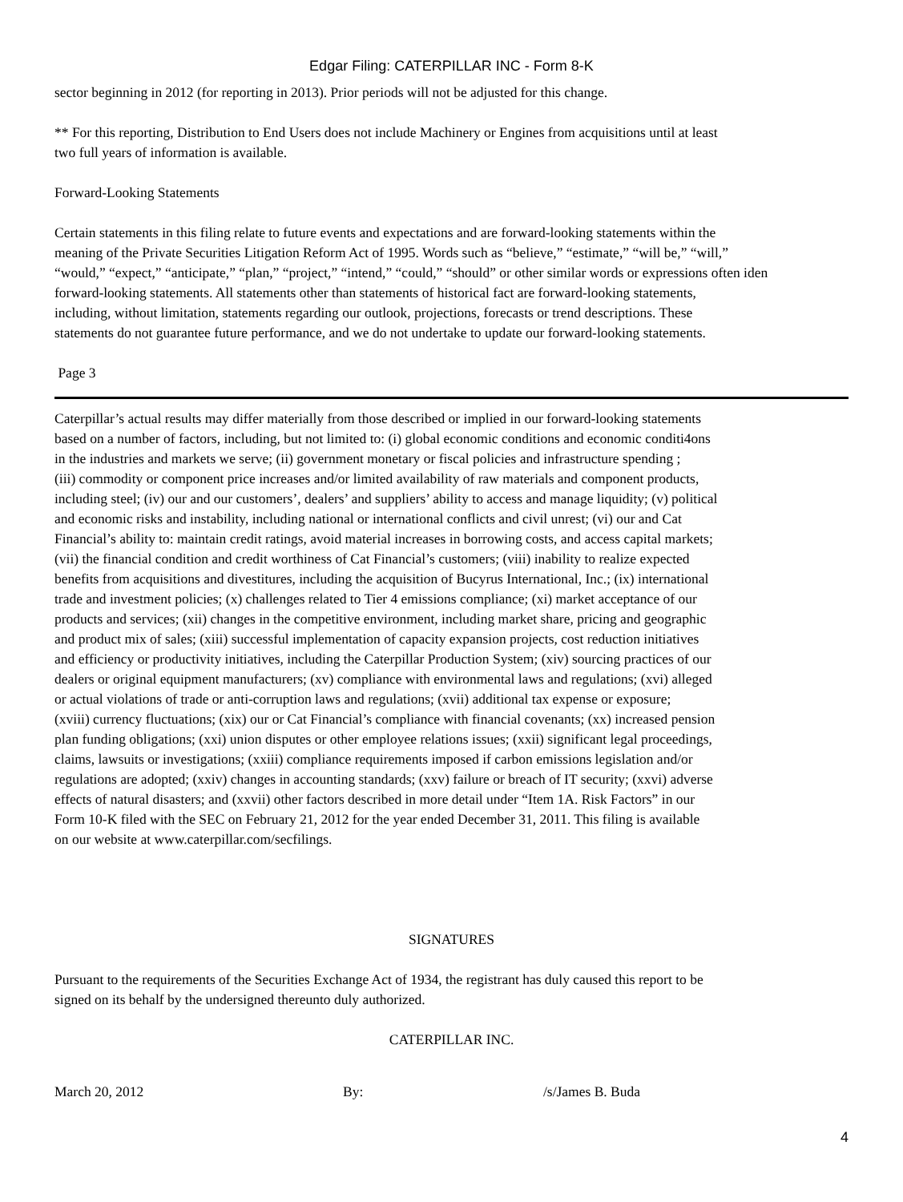Edgar Filing: CATERPILLAR INC - Form 8-K
sector beginning in 2012 (for reporting in 2013). Prior periods will not be adjusted for this change.
** For this reporting, Distribution to End Users does not include Machinery or Engines from acquisitions until at least
two full years of information is available.
Forward-Looking Statements
Certain statements in this filing relate to future events and expectations and are forward-looking statements within the
meaning of the Private Securities Litigation Reform Act of 1995. Words such as “believe,” “estimate,” “will be,” “will,”
“would,” “expect,” “anticipate,” “plan,” “project,” “intend,” “could,” “should” or other similar words or expressions often iden
forward-looking statements. All statements other than statements of historical fact are forward-looking statements,
including, without limitation, statements regarding our outlook, projections, forecasts or trend descriptions. These
statements do not guarantee future performance, and we do not undertake to update our forward-looking statements.
Page 3
Caterpillar’s actual results may differ materially from those described or implied in our forward-looking statements
based on a number of factors, including, but not limited to: (i) global economic conditions and economic conditi4ons
in the industries and markets we serve; (ii) government monetary or fiscal policies and infrastructure spending ;
(iii) commodity or component price increases and/or limited availability of raw materials and component products,
including steel; (iv) our and our customers’, dealers’ and suppliers’ ability to access and manage liquidity; (v) political
and economic risks and instability, including national or international conflicts and civil unrest; (vi) our and Cat
Financial’s ability to: maintain credit ratings, avoid material increases in borrowing costs, and access capital markets;
(vii) the financial condition and credit worthiness of Cat Financial’s customers; (viii) inability to realize expected
benefits from acquisitions and divestitures, including the acquisition of Bucyrus International, Inc.; (ix) international
trade and investment policies; (x) challenges related to Tier 4 emissions compliance; (xi) market acceptance of our
products and services; (xii) changes in the competitive environment, including market share, pricing and geographic
and product mix of sales; (xiii) successful implementation of capacity expansion projects, cost reduction initiatives
and efficiency or productivity initiatives, including the Caterpillar Production System; (xiv) sourcing practices of our
dealers or original equipment manufacturers; (xv) compliance with environmental laws and regulations; (xvi) alleged
or actual violations of trade or anti-corruption laws and regulations; (xvii) additional tax expense or exposure;
(xviii) currency fluctuations; (xix) our or Cat Financial’s compliance with financial covenants; (xx) increased pension
plan funding obligations; (xxi) union disputes or other employee relations issues; (xxii) significant legal proceedings,
claims, lawsuits or investigations; (xxiii) compliance requirements imposed if carbon emissions legislation and/or
regulations are adopted; (xxiv) changes in accounting standards; (xxv) failure or breach of IT security; (xxvi) adverse
effects of natural disasters; and (xxvii) other factors described in more detail under “Item 1A. Risk Factors” in our
Form 10-K filed with the SEC on February 21, 2012 for the year ended December 31, 2011. This filing is available
on our website at www.caterpillar.com/secfilings.
SIGNATURES
Pursuant to the requirements of the Securities Exchange Act of 1934, the registrant has duly caused this report to be
signed on its behalf by the undersigned thereunto duly authorized.
CATERPILLAR INC.
March 20, 2012 By: /s/James B. Buda
4